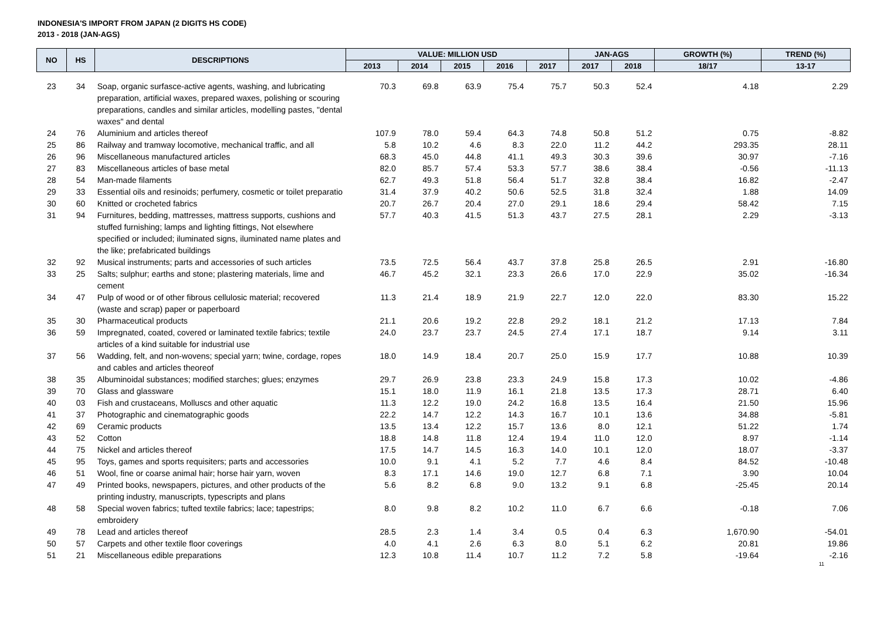INDONESIA'S IMPORT FROM JAPAN (2 DIGITS HS CODE)
2013 - 2018 (JAN-AGS)
| NO | HS | DESCRIPTIONS | VALUE: MILLION USD | | | | | JAN-AGS | | GROWTH (%) | TREND (%) |
| --- | --- | --- | --- | --- | --- | --- | --- | --- | --- | --- | --- |
| | | | 2013 | 2014 | 2015 | 2016 | 2017 | 2017 | 2018 | 18/17 | 13-17 |
| 23 | 34 | Soap, organic surfasce-active agents, washing, and lubricating preparation, artificial waxes, prepared waxes, polishing or scouring preparations, candles and similar articles, modelling pastes, "dental waxes" and dental | 70.3 | 69.8 | 63.9 | 75.4 | 75.7 | 50.3 | 52.4 | 4.18 | 2.29 |
| 24 | 76 | Aluminium and articles thereof | 107.9 | 78.0 | 59.4 | 64.3 | 74.8 | 50.8 | 51.2 | 0.75 | -8.82 |
| 25 | 86 | Railway and tramway locomotive, mechanical traffic, and all | 5.8 | 10.2 | 4.6 | 8.3 | 22.0 | 11.2 | 44.2 | 293.35 | 28.11 |
| 26 | 96 | Miscellaneous manufactured articles | 68.3 | 45.0 | 44.8 | 41.1 | 49.3 | 30.3 | 39.6 | 30.97 | -7.16 |
| 27 | 83 | Miscellaneous articles of base metal | 82.0 | 85.7 | 57.4 | 53.3 | 57.7 | 38.6 | 38.4 | -0.56 | -11.13 |
| 28 | 54 | Man-made filaments | 62.7 | 49.3 | 51.8 | 56.4 | 51.7 | 32.8 | 38.4 | 16.82 | -2.47 |
| 29 | 33 | Essential oils and resinoids; perfumery, cosmetic or toilet preparatio | 31.4 | 37.9 | 40.2 | 50.6 | 52.5 | 31.8 | 32.4 | 1.88 | 14.09 |
| 30 | 60 | Knitted or crocheted fabrics | 20.7 | 26.7 | 20.4 | 27.0 | 29.1 | 18.6 | 29.4 | 58.42 | 7.15 |
| 31 | 94 | Furnitures, bedding, mattresses, mattress supports, cushions and stuffed furnishing; lamps and lighting fittings, Not elsewhere specified or included; iluminated signs, iluminated name plates and the like; prefabricated buildings | 57.7 | 40.3 | 41.5 | 51.3 | 43.7 | 27.5 | 28.1 | 2.29 | -3.13 |
| 32 | 92 | Musical instruments; parts and accessories of such articles | 73.5 | 72.5 | 56.4 | 43.7 | 37.8 | 25.8 | 26.5 | 2.91 | -16.80 |
| 33 | 25 | Salts; sulphur; earths and stone; plastering materials, lime and cement | 46.7 | 45.2 | 32.1 | 23.3 | 26.6 | 17.0 | 22.9 | 35.02 | -16.34 |
| 34 | 47 | Pulp of wood or of other fibrous cellulosic material; recovered (waste and scrap) paper or paperboard | 11.3 | 21.4 | 18.9 | 21.9 | 22.7 | 12.0 | 22.0 | 83.30 | 15.22 |
| 35 | 30 | Pharmaceutical products | 21.1 | 20.6 | 19.2 | 22.8 | 29.2 | 18.1 | 21.2 | 17.13 | 7.84 |
| 36 | 59 | Impregnated, coated, covered or laminated textile fabrics; textile articles of a kind suitable for industrial use | 24.0 | 23.7 | 23.7 | 24.5 | 27.4 | 17.1 | 18.7 | 9.14 | 3.11 |
| 37 | 56 | Wadding, felt, and non-wovens; special yarn; twine, cordage, ropes and cables and articles theoreof | 18.0 | 14.9 | 18.4 | 20.7 | 25.0 | 15.9 | 17.7 | 10.88 | 10.39 |
| 38 | 35 | Albuminoidal substances; modified starches; glues; enzymes | 29.7 | 26.9 | 23.8 | 23.3 | 24.9 | 15.8 | 17.3 | 10.02 | -4.86 |
| 39 | 70 | Glass and glassware | 15.1 | 18.0 | 11.9 | 16.1 | 21.8 | 13.5 | 17.3 | 28.71 | 6.40 |
| 40 | 03 | Fish and crustaceans, Molluscs and other aquatic | 11.3 | 12.2 | 19.0 | 24.2 | 16.8 | 13.5 | 16.4 | 21.50 | 15.96 |
| 41 | 37 | Photographic and cinematographic goods | 22.2 | 14.7 | 12.2 | 14.3 | 16.7 | 10.1 | 13.6 | 34.88 | -5.81 |
| 42 | 69 | Ceramic products | 13.5 | 13.4 | 12.2 | 15.7 | 13.6 | 8.0 | 12.1 | 51.22 | 1.74 |
| 43 | 52 | Cotton | 18.8 | 14.8 | 11.8 | 12.4 | 19.4 | 11.0 | 12.0 | 8.97 | -1.14 |
| 44 | 75 | Nickel and articles thereof | 17.5 | 14.7 | 14.5 | 16.3 | 14.0 | 10.1 | 12.0 | 18.07 | -3.37 |
| 45 | 95 | Toys, games and sports requisiters; parts and accessories | 10.0 | 9.1 | 4.1 | 5.2 | 7.7 | 4.6 | 8.4 | 84.52 | -10.48 |
| 46 | 51 | Wool, fine or coarse animal hair; horse hair yarn, woven | 8.3 | 17.1 | 14.6 | 19.0 | 12.7 | 6.8 | 7.1 | 3.90 | 10.04 |
| 47 | 49 | Printed books, newspapers, pictures, and other products of the printing industry, manuscripts, typescripts and plans | 5.6 | 8.2 | 6.8 | 9.0 | 13.2 | 9.1 | 6.8 | -25.45 | 20.14 |
| 48 | 58 | Special woven fabrics; tufted textile fabrics; lace; tapestrips; embroidery | 8.0 | 9.8 | 8.2 | 10.2 | 11.0 | 6.7 | 6.6 | -0.18 | 7.06 |
| 49 | 78 | Lead and articles thereof | 28.5 | 2.3 | 1.4 | 3.4 | 0.5 | 0.4 | 6.3 | 1,670.90 | -54.01 |
| 50 | 57 | Carpets and other textile floor coverings | 4.0 | 4.1 | 2.6 | 6.3 | 8.0 | 5.1 | 6.2 | 20.81 | 19.86 |
| 51 | 21 | Miscellaneous edible preparations | 12.3 | 10.8 | 11.4 | 10.7 | 11.2 | 7.2 | 5.8 | -19.64 | -2.16 |
11